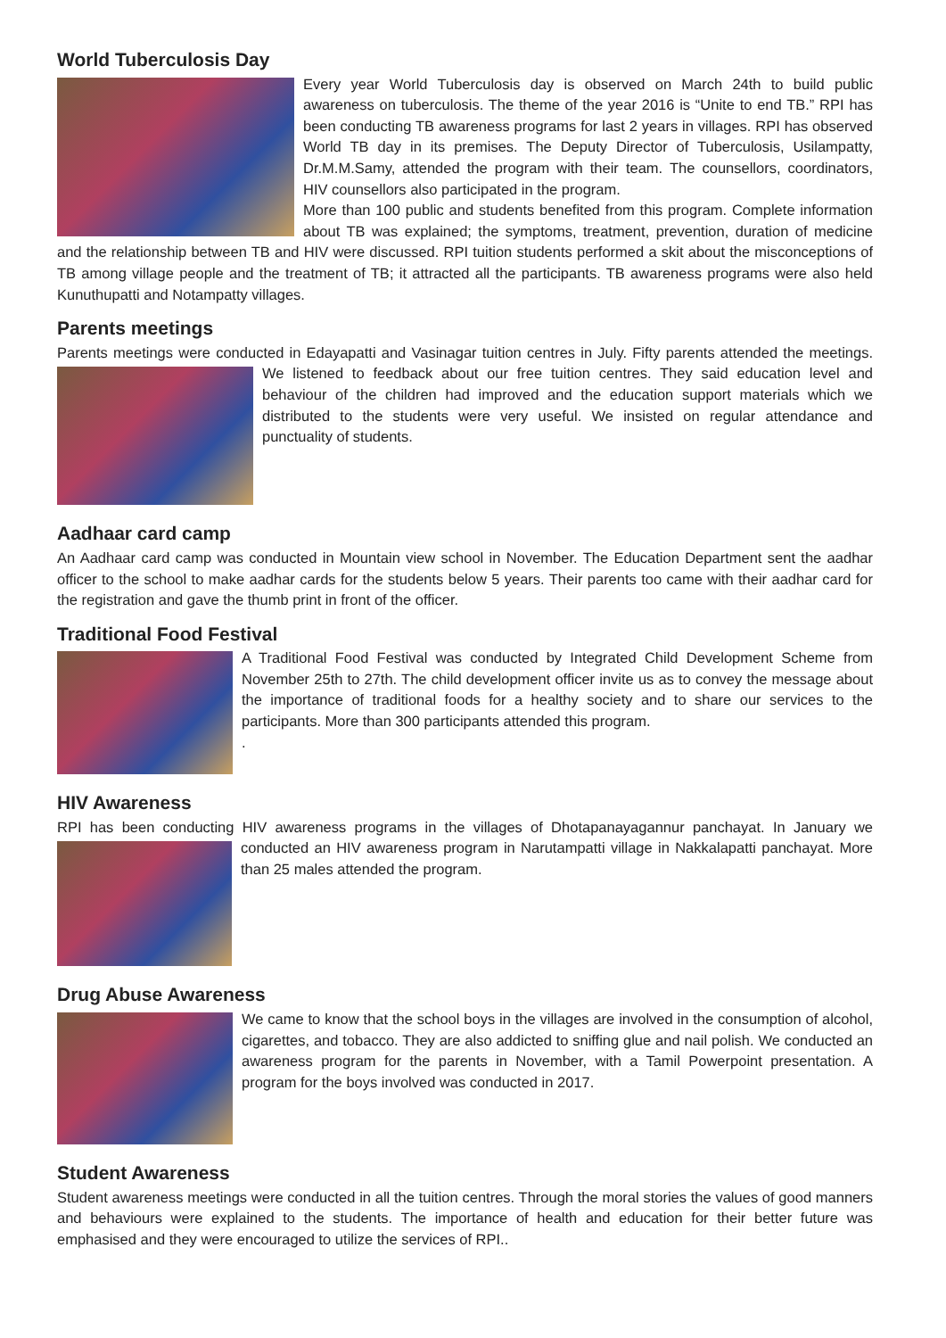World Tuberculosis Day
Every year World Tuberculosis day is observed on March 24th to build public awareness on tuberculosis. The theme of the year 2016 is “Unite to end TB.” RPI has been conducting TB awareness programs for last 2 years in villages. RPI has observed World TB day in its premises. The Deputy Director of Tuberculosis, Usilampatty, Dr.M.M.Samy, attended the program with their team. The counsellors, coordinators, HIV counsellors also participated in the program.
More than 100 public and students benefited from this program. Complete information about TB was explained; the symptoms, treatment, prevention, duration of medicine and the relationship between TB and HIV were discussed. RPI tuition students performed a skit about the misconceptions of TB among village people and the treatment of TB; it attracted all the participants. TB awareness programs were also held Kunuthupatti and Notampatty villages.
Parents meetings
Parents meetings were conducted in Edayapatti and Vasinagar tuition centres in July. Fifty parents attended the meetings. We listened to feedback about our free tuition centres. They said education level and behaviour of the children had improved and the education support materials which we distributed to the students were very useful. We insisted on regular attendance and punctuality of students.
Aadhaar card camp
An Aadhaar card camp was conducted in Mountain view school in November. The Education Department sent the aadhar officer to the school to make aadhar cards for the students below 5 years. Their parents too came with their aadhar card for the registration and gave the thumb print in front of the officer.
Traditional Food Festival
A Traditional Food Festival was conducted by Integrated Child Development Scheme from November 25th to 27th. The child development officer invite us as to convey the message about the importance of traditional foods for a healthy society and to share our services to the participants. More than 300 participants attended this program.
.
HIV Awareness
RPI has been conducting HIV awareness programs in the villages of Dhotapanayagannur panchayat. In January we conducted an HIV awareness program in Narutampatti village in Nakkalapatti panchayat. More than 25 males attended the program.
Drug Abuse Awareness
We came to know that the school boys in the villages are involved in the consumption of alcohol, cigarettes, and tobacco. They are also addicted to sniffing glue and nail polish. We conducted an awareness program for the parents in November, with a Tamil Powerpoint presentation. A program for the boys involved was conducted in 2017.
Student Awareness
Student awareness meetings were conducted in all the tuition centres. Through the moral stories the values of good manners and behaviours were explained to the students. The importance of health and education for their better future was emphasised and they were encouraged to utilize the services of RPI..